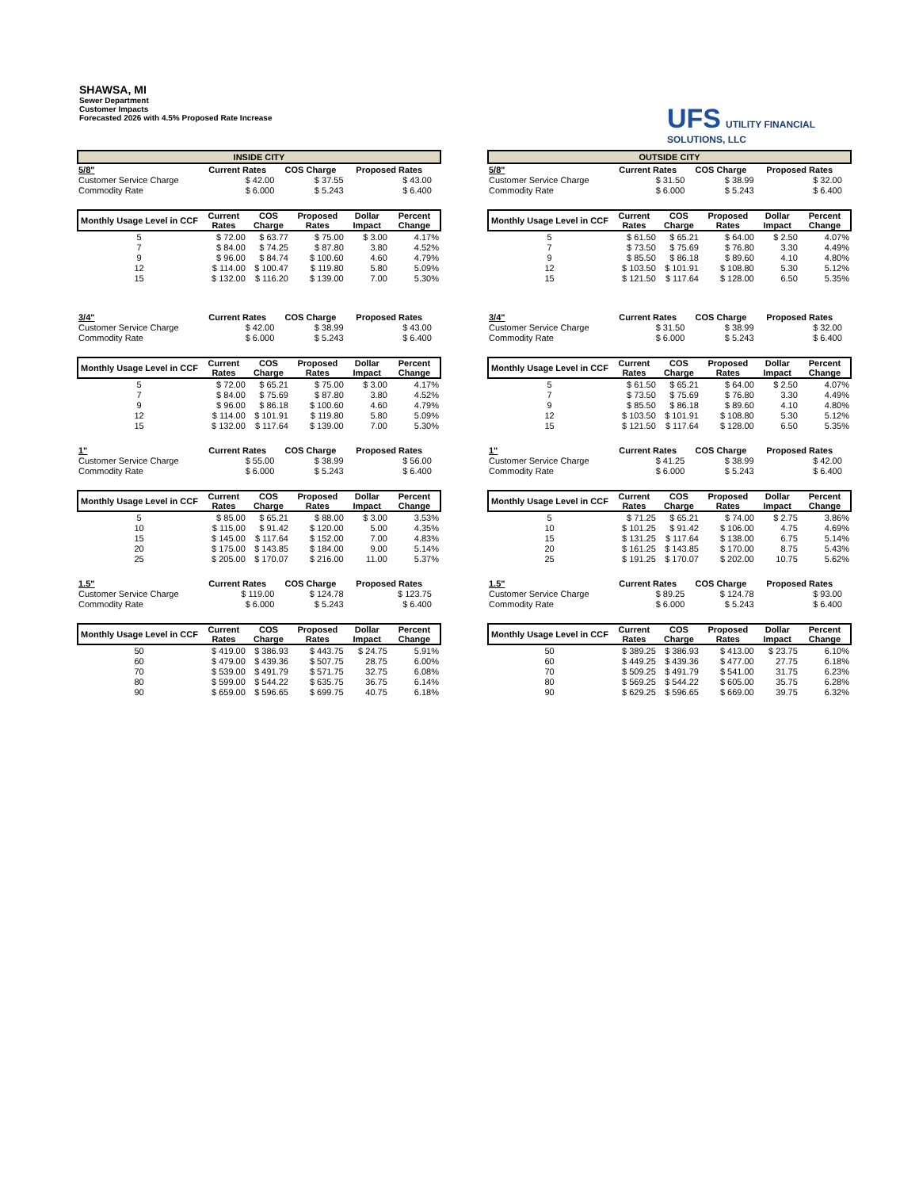SHAWSA, MI
Sewer Department
Customer Impacts
Forecasted 2026 with 4.5% Proposed Rate Increase
UFS UTILITY FINANCIAL
SOLUTIONS, LLC
INSIDE CITY
| 5/8" | Current Rates | COS Charge | Proposed Rates | | |
| --- | --- | --- | --- | --- | --- |
| Customer Service Charge | $ 42.00 | $ 37.55 | $ 43.00 | | |
| Commodity Rate | $ 6.000 | $ 5.243 | $ 6.400 | | |
| Monthly Usage Level in CCF | Current Rates | COS Charge | Proposed Rates | Dollar Impact | Percent Change |
| --- | --- | --- | --- | --- | --- |
| 5 | $ 72.00 | $ 63.77 | $ 75.00 | $ 3.00 | 4.17% |
| 7 | $ 84.00 | $ 74.25 | $ 87.80 | 3.80 | 4.52% |
| 9 | $ 96.00 | $ 84.74 | $ 100.60 | 4.60 | 4.79% |
| 12 | $ 114.00 | $ 100.47 | $ 119.80 | 5.80 | 5.09% |
| 15 | $ 132.00 | $ 116.20 | $ 139.00 | 7.00 | 5.30% |
| 3/4" | Current Rates | COS Charge | Proposed Rates | | |
| --- | --- | --- | --- | --- | --- |
| Customer Service Charge | $ 42.00 | $ 38.99 | $ 43.00 | | |
| Commodity Rate | $ 6.000 | $ 5.243 | $ 6.400 | | |
| Monthly Usage Level in CCF | Current Rates | COS Charge | Proposed Rates | Dollar Impact | Percent Change |
| --- | --- | --- | --- | --- | --- |
| 5 | $ 72.00 | $ 65.21 | $ 75.00 | $ 3.00 | 4.17% |
| 7 | $ 84.00 | $ 75.69 | $ 87.80 | 3.80 | 4.52% |
| 9 | $ 96.00 | $ 86.18 | $ 100.60 | 4.60 | 4.79% |
| 12 | $ 114.00 | $ 101.91 | $ 119.80 | 5.80 | 5.09% |
| 15 | $ 132.00 | $ 117.64 | $ 139.00 | 7.00 | 5.30% |
| 1" | Current Rates | COS Charge | Proposed Rates | | |
| --- | --- | --- | --- | --- | --- |
| Customer Service Charge | $ 55.00 | $ 38.99 | $ 56.00 | | |
| Commodity Rate | $ 6.000 | $ 5.243 | $ 6.400 | | |
| Monthly Usage Level in CCF | Current Rates | COS Charge | Proposed Rates | Dollar Impact | Percent Change |
| --- | --- | --- | --- | --- | --- |
| 5 | $ 85.00 | $ 65.21 | $ 88.00 | $ 3.00 | 3.53% |
| 10 | $ 115.00 | $ 91.42 | $ 120.00 | 5.00 | 4.35% |
| 15 | $ 145.00 | $ 117.64 | $ 152.00 | 7.00 | 4.83% |
| 20 | $ 175.00 | $ 143.85 | $ 184.00 | 9.00 | 5.14% |
| 25 | $ 205.00 | $ 170.07 | $ 216.00 | 11.00 | 5.37% |
| 1.5" | Current Rates | COS Charge | Proposed Rates | | |
| --- | --- | --- | --- | --- | --- |
| Customer Service Charge | $ 119.00 | $ 124.78 | $ 123.75 | | |
| Commodity Rate | $ 6.000 | $ 5.243 | $ 6.400 | | |
| Monthly Usage Level in CCF | Current Rates | COS Charge | Proposed Rates | Dollar Impact | Percent Change |
| --- | --- | --- | --- | --- | --- |
| 50 | $ 419.00 | $ 386.93 | $ 443.75 | $ 24.75 | 5.91% |
| 60 | $ 479.00 | $ 439.36 | $ 507.75 | 28.75 | 6.00% |
| 70 | $ 539.00 | $ 491.79 | $ 571.75 | 32.75 | 6.08% |
| 80 | $ 599.00 | $ 544.22 | $ 635.75 | 36.75 | 6.14% |
| 90 | $ 659.00 | $ 596.65 | $ 699.75 | 40.75 | 6.18% |
OUTSIDE CITY
| 5/8" | Current Rates | COS Charge | Proposed Rates | | |
| --- | --- | --- | --- | --- | --- |
| Customer Service Charge | $ 31.50 | $ 38.99 | $ 32.00 | | |
| Commodity Rate | $ 6.000 | $ 5.243 | $ 6.400 | | |
| Monthly Usage Level in CCF | Current Rates | COS Charge | Proposed Rates | Dollar Impact | Percent Change |
| --- | --- | --- | --- | --- | --- |
| 5 | $ 61.50 | $ 65.21 | $ 64.00 | $ 2.50 | 4.07% |
| 7 | $ 73.50 | $ 75.69 | $ 76.80 | 3.30 | 4.49% |
| 9 | $ 85.50 | $ 86.18 | $ 89.60 | 4.10 | 4.80% |
| 12 | $ 103.50 | $ 101.91 | $ 108.80 | 5.30 | 5.12% |
| 15 | $ 121.50 | $ 117.64 | $ 128.00 | 6.50 | 5.35% |
| 3/4" | Current Rates | COS Charge | Proposed Rates | | |
| --- | --- | --- | --- | --- | --- |
| Customer Service Charge | $ 31.50 | $ 38.99 | $ 32.00 | | |
| Commodity Rate | $ 6.000 | $ 5.243 | $ 6.400 | | |
| Monthly Usage Level in CCF | Current Rates | COS Charge | Proposed Rates | Dollar Impact | Percent Change |
| --- | --- | --- | --- | --- | --- |
| 5 | $ 61.50 | $ 65.21 | $ 64.00 | $ 2.50 | 4.07% |
| 7 | $ 73.50 | $ 75.69 | $ 76.80 | 3.30 | 4.49% |
| 9 | $ 85.50 | $ 86.18 | $ 89.60 | 4.10 | 4.80% |
| 12 | $ 103.50 | $ 101.91 | $ 108.80 | 5.30 | 5.12% |
| 15 | $ 121.50 | $ 117.64 | $ 128.00 | 6.50 | 5.35% |
| 1" | Current Rates | COS Charge | Proposed Rates | | |
| --- | --- | --- | --- | --- | --- |
| Customer Service Charge | $ 41.25 | $ 38.99 | $ 42.00 | | |
| Commodity Rate | $ 6.000 | $ 5.243 | $ 6.400 | | |
| Monthly Usage Level in CCF | Current Rates | COS Charge | Proposed Rates | Dollar Impact | Percent Change |
| --- | --- | --- | --- | --- | --- |
| 5 | $ 71.25 | $ 65.21 | $ 74.00 | $ 2.75 | 3.86% |
| 10 | $ 101.25 | $ 91.42 | $ 106.00 | 4.75 | 4.69% |
| 15 | $ 131.25 | $ 117.64 | $ 138.00 | 6.75 | 5.14% |
| 20 | $ 161.25 | $ 143.85 | $ 170.00 | 8.75 | 5.43% |
| 25 | $ 191.25 | $ 170.07 | $ 202.00 | 10.75 | 5.62% |
| 1.5" | Current Rates | COS Charge | Proposed Rates | | |
| --- | --- | --- | --- | --- | --- |
| Customer Service Charge | $ 89.25 | $ 124.78 | $ 93.00 | | |
| Commodity Rate | $ 6.000 | $ 5.243 | $ 6.400 | | |
| Monthly Usage Level in CCF | Current Rates | COS Charge | Proposed Rates | Dollar Impact | Percent Change |
| --- | --- | --- | --- | --- | --- |
| 50 | $ 389.25 | $ 386.93 | $ 413.00 | $ 23.75 | 6.10% |
| 60 | $ 449.25 | $ 439.36 | $ 477.00 | 27.75 | 6.18% |
| 70 | $ 509.25 | $ 491.79 | $ 541.00 | 31.75 | 6.23% |
| 80 | $ 569.25 | $ 544.22 | $ 605.00 | 35.75 | 6.28% |
| 90 | $ 629.25 | $ 596.65 | $ 669.00 | 39.75 | 6.32% |